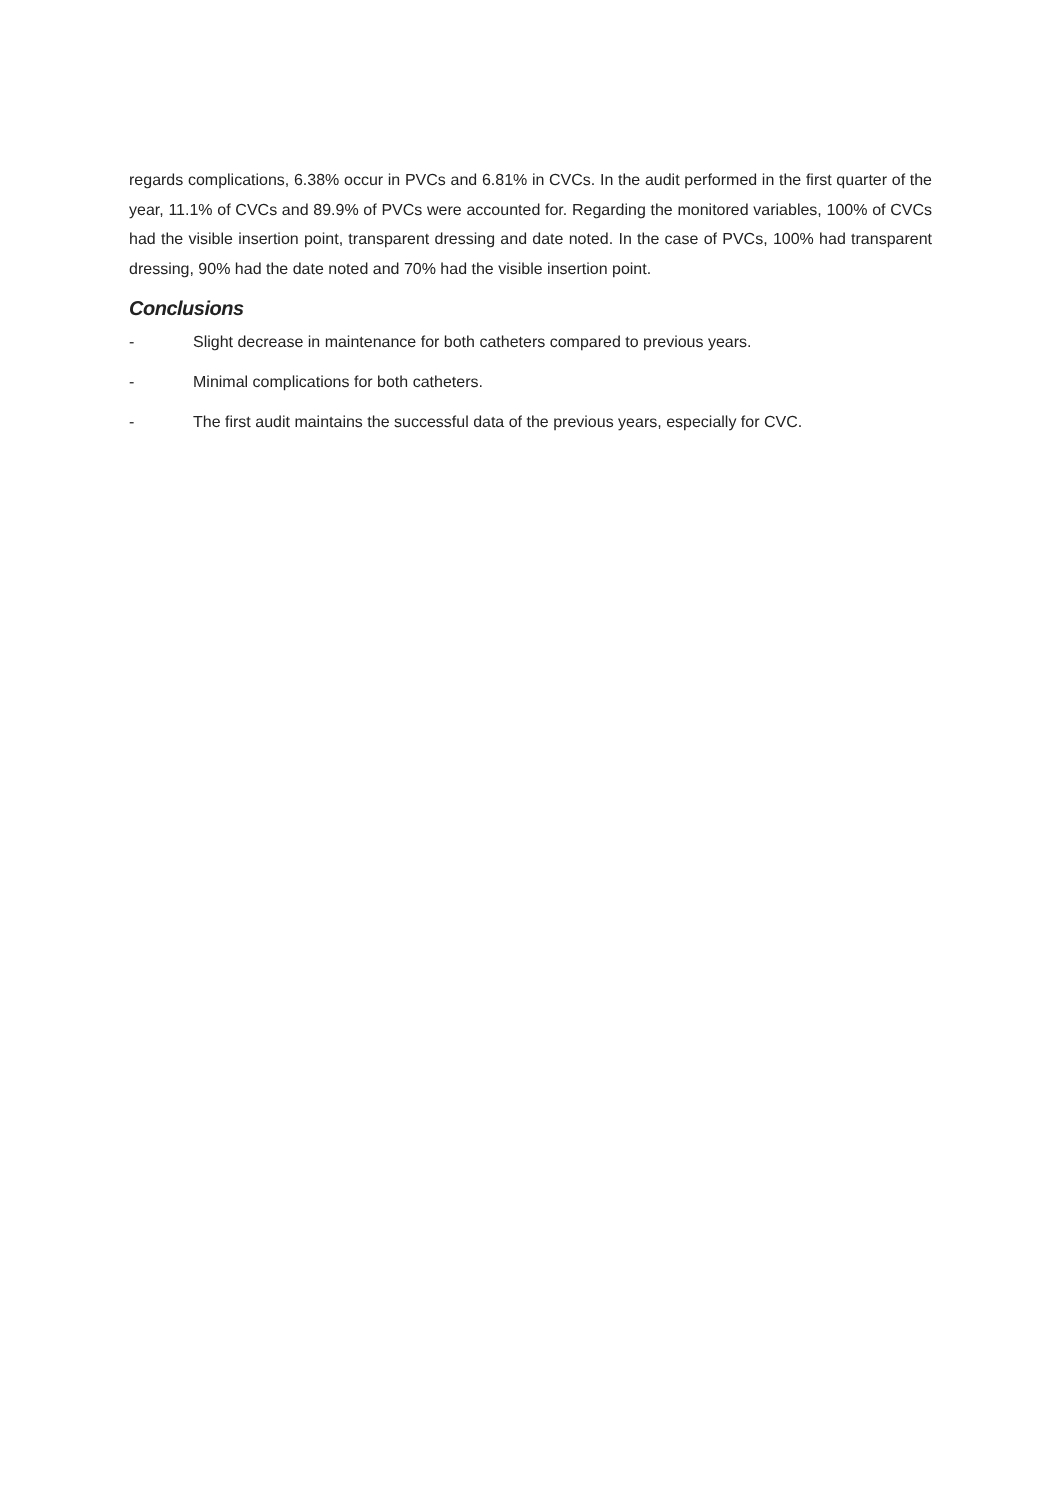regards complications, 6.38% occur in PVCs and 6.81% in CVCs. In the audit performed in the first quarter of the year, 11.1% of CVCs and 89.9% of PVCs were accounted for. Regarding the monitored variables, 100% of CVCs had the visible insertion point, transparent dressing and date noted. In the case of PVCs, 100% had transparent dressing, 90% had the date noted and 70% had the visible insertion point.
Conclusions
- Slight decrease in maintenance for both catheters compared to previous years.
- Minimal complications for both catheters.
- The first audit maintains the successful data of the previous years, especially for CVC.